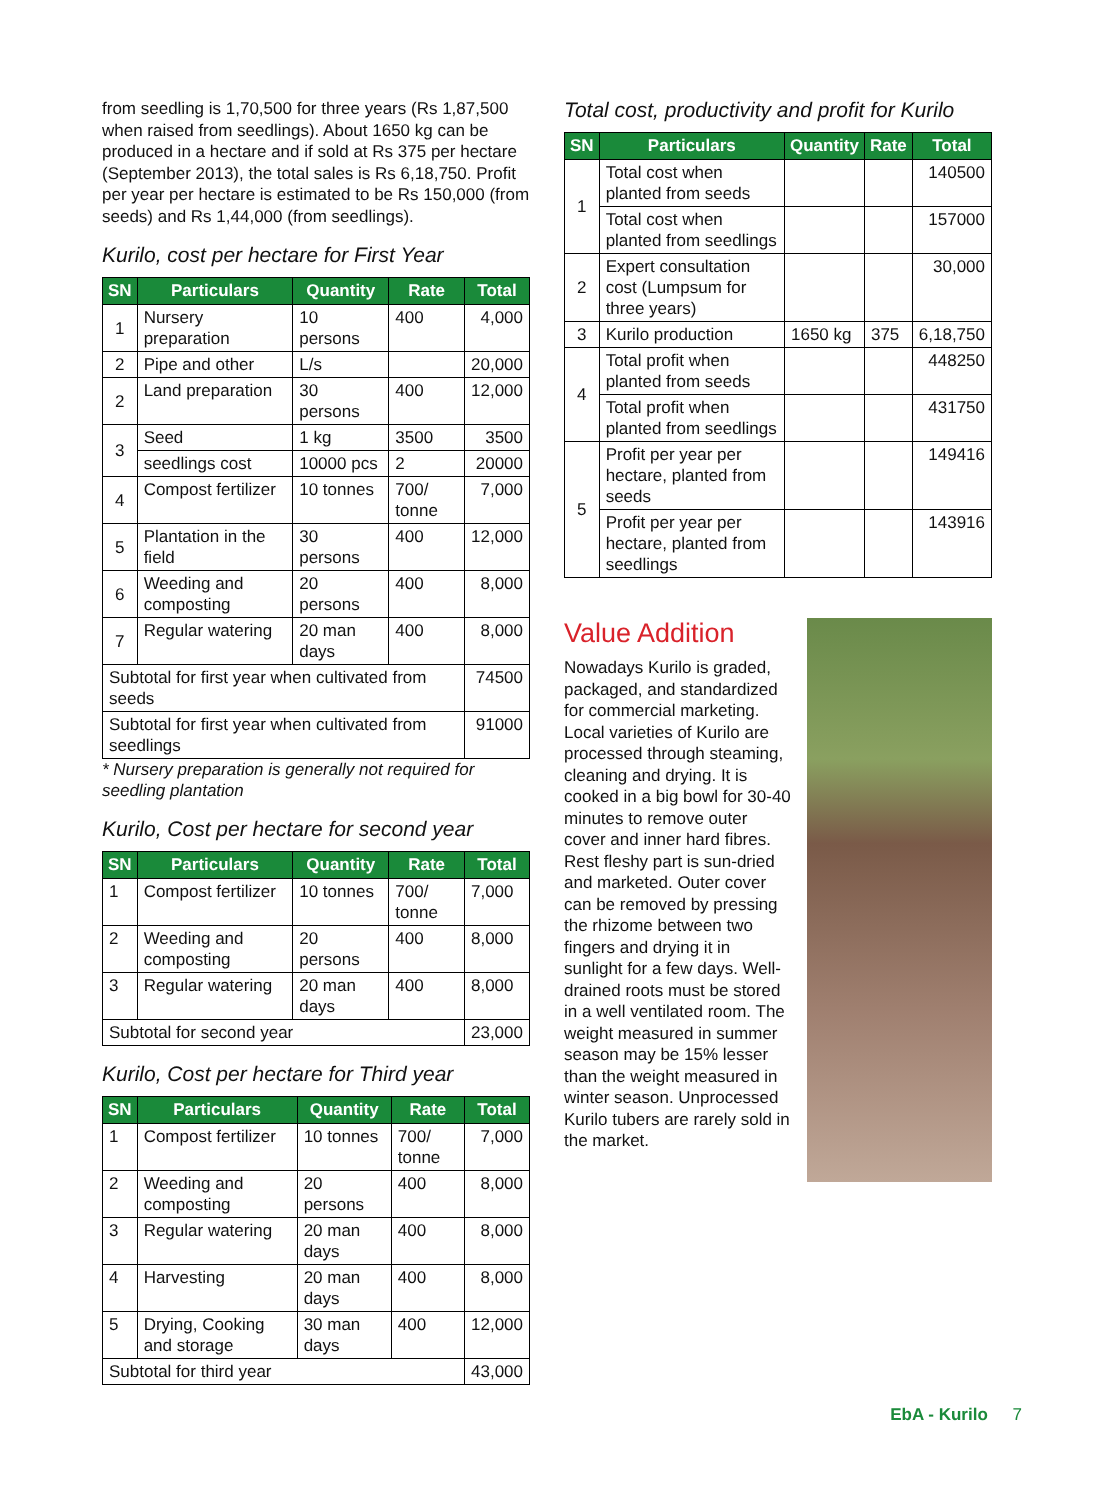from seedling is 1,70,500 for three years (Rs 1,87,500 when raised from seedlings). About 1650 kg can be produced in a hectare and if sold at Rs 375 per hectare (September 2013), the total sales is Rs 6,18,750. Profit per year per hectare is estimated to be Rs 150,000 (from seeds) and Rs 1,44,000 (from seedlings).
Kurilo, cost per hectare for First Year
| SN | Particulars | Quantity | Rate | Total |
| --- | --- | --- | --- | --- |
| 1 | Nursery preparation | 10 persons | 400 | 4,000 |
| 2 | Pipe and other | L/s | | 20,000 |
| 2 | Land preparation | 30 persons | 400 | 12,000 |
| 3 | Seed | 1 kg | 3500 | 3500 |
| | seedlings cost | 10000 pcs | 2 | 20000 |
| 4 | Compost fertilizer | 10 tonnes | 700/ tonne | 7,000 |
| 5 | Plantation in the field | 30 persons | 400 | 12,000 |
| 6 | Weeding and composting | 20 persons | 400 | 8,000 |
| 7 | Regular watering | 20 man days | 400 | 8,000 |
| Subtotal for first year when cultivated from seeds | | | | 74500 |
| Subtotal for first year when cultivated from seedlings | | | | 91000 |
* Nursery preparation is generally not required for seedling plantation
Kurilo, Cost per hectare for second year
| SN | Particulars | Quantity | Rate | Total |
| --- | --- | --- | --- | --- |
| 1 | Compost fertilizer | 10 tonnes | 700/ tonne | 7,000 |
| 2 | Weeding and composting | 20 persons | 400 | 8,000 |
| 3 | Regular watering | 20 man days | 400 | 8,000 |
| Subtotal for second year | | | | 23,000 |
Kurilo, Cost per hectare for Third year
| SN | Particulars | Quantity | Rate | Total |
| --- | --- | --- | --- | --- |
| 1 | Compost fertilizer | 10 tonnes | 700/ tonne | 7,000 |
| 2 | Weeding and composting | 20 persons | 400 | 8,000 |
| 3 | Regular watering | 20 man days | 400 | 8,000 |
| 4 | Harvesting | 20 man days | 400 | 8,000 |
| 5 | Drying, Cooking and storage | 30 man days | 400 | 12,000 |
| Subtotal for third year | | | | 43,000 |
Total cost, productivity and profit for Kurilo
| SN | Particulars | Quantity | Rate | Total |
| --- | --- | --- | --- | --- |
| 1 | Total cost when planted from seeds | | | 140500 |
| | Total cost when planted from seedlings | | | 157000 |
| 2 | Expert consultation cost (Lumpsum for three years) | | | 30,000 |
| 3 | Kurilo production | 1650 kg | 375 | 6,18,750 |
| 4 | Total profit when planted from seeds | | | 448250 |
| | Total profit when planted from seedlings | | | 431750 |
| 5 | Profit per year per hectare, planted from seeds | | | 149416 |
| | Profit per year per hectare, planted from seedlings | | | 143916 |
Value Addition
Nowadays Kurilo is graded, packaged, and standardized for commercial marketing. Local varieties of Kurilo are processed through steaming, cleaning and drying. It is cooked in a big bowl for 30-40 minutes to remove outer cover and inner hard fibres. Rest fleshy part is sun-dried and marketed. Outer cover can be removed by pressing the rhizome between two fingers and drying it in sunlight for a few days. Well-drained roots must be stored in a well ventilated room. The weight measured in summer season may be 15% lesser than the weight measured in winter season. Unprocessed Kurilo tubers are rarely sold in the market.
EbA - Kurilo 7